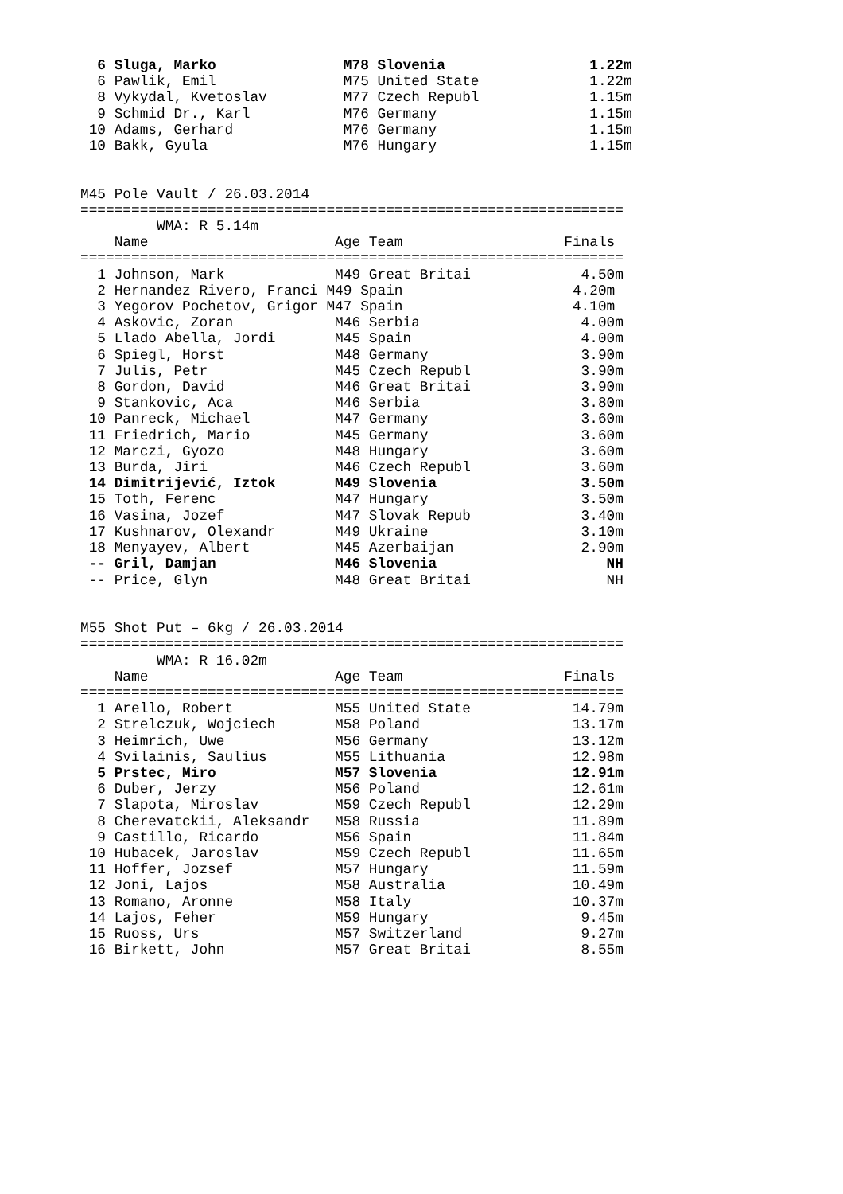6 Sluga, Marko               M78 Slovenia                 1.22m
  6 Pawlik, Emil               M75 United State             1.22m
  8 Vykydal, Kvetoslav         M77 Czech Republ             1.15m
  9 Schmid Dr., Karl           M76 Germany                  1.15m
 10 Adams, Gerhard             M76 Germany                  1.15m
 10 Bakk, Gyula                M76 Hungary                  1.15m


M45 Pole Vault / 26.03.2014
================================================================
         WMA: R 5.14m
    Name                      Age Team                   Finals
================================================================
  1 Johnson, Mark             M49 Great Britai             4.50m
  2 Hernandez Rivero, Franci M49 Spain                    4.20m
  3 Yegorov Pochetov, Grigor M47 Spain                    4.10m
  4 Askovic, Zoran            M46 Serbia                   4.00m
  5 Llado Abella, Jordi       M45 Spain                    4.00m
  6 Spiegl, Horst             M48 Germany                  3.90m
  7 Julis, Petr               M45 Czech Republ             3.90m
  8 Gordon, David             M46 Great Britai             3.90m
  9 Stankovic, Aca            M46 Serbia                   3.80m
 10 Panreck, Michael          M47 Germany                  3.60m
 11 Friedrich, Mario          M45 Germany                  3.60m
 12 Marczi, Gyozo             M48 Hungary                  3.60m
 13 Burda, Jiri               M46 Czech Republ             3.60m
 14 Dimitrijević, Iztok       M49 Slovenia                 3.50m
 15 Toth, Ferenc              M47 Hungary                  3.50m
 16 Vasina, Jozef             M47 Slovak Repub             3.40m
 17 Kushnarov, Olexandr       M49 Ukraine                  3.10m
 18 Menyayev, Albert          M45 Azerbaijan               2.90m
 -- Gril, Damjan              M46 Slovenia                    NH
 -- Price, Glyn               M48 Great Britai                NH


M55 Shot Put – 6kg / 26.03.2014
================================================================
         WMA: R 16.02m
    Name                      Age Team                   Finals
================================================================
  1 Arello, Robert            M55 United State            14.79m
  2 Strelczuk, Wojciech       M58 Poland                  13.17m
  3 Heimrich, Uwe             M56 Germany                 13.12m
  4 Svilainis, Saulius        M55 Lithuania               12.98m
  5 Prstec, Miro              M57 Slovenia                12.91m
  6 Duber, Jerzy              M56 Poland                  12.61m
  7 Slapota, Miroslav         M59 Czech Republ            12.29m
  8 Cherevatckii, Aleksandr   M58 Russia                  11.89m
  9 Castillo, Ricardo         M56 Spain                   11.84m
 10 Hubacek, Jaroslav         M59 Czech Republ            11.65m
 11 Hoffer, Jozsef            M57 Hungary                 11.59m
 12 Joni, Lajos               M58 Australia               10.49m
 13 Romano, Aronne            M58 Italy                   10.37m
 14 Lajos, Feher              M59 Hungary                  9.45m
 15 Ruoss, Urs                M57 Switzerland              9.27m
 16 Birkett, John             M57 Great Britai             8.55m